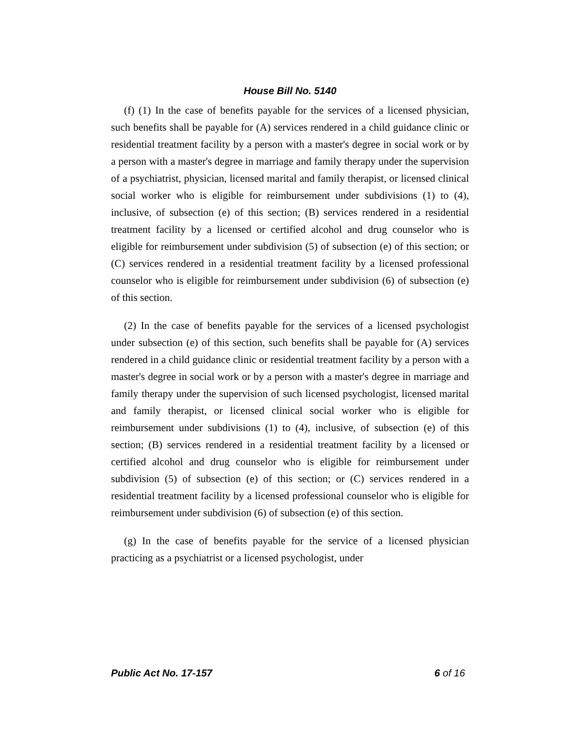House Bill No. 5140
(f) (1) In the case of benefits payable for the services of a licensed physician, such benefits shall be payable for (A) services rendered in a child guidance clinic or residential treatment facility by a person with a master's degree in social work or by a person with a master's degree in marriage and family therapy under the supervision of a psychiatrist, physician, licensed marital and family therapist, or licensed clinical social worker who is eligible for reimbursement under subdivisions (1) to (4), inclusive, of subsection (e) of this section; (B) services rendered in a residential treatment facility by a licensed or certified alcohol and drug counselor who is eligible for reimbursement under subdivision (5) of subsection (e) of this section; or (C) services rendered in a residential treatment facility by a licensed professional counselor who is eligible for reimbursement under subdivision (6) of subsection (e) of this section.
(2) In the case of benefits payable for the services of a licensed psychologist under subsection (e) of this section, such benefits shall be payable for (A) services rendered in a child guidance clinic or residential treatment facility by a person with a master's degree in social work or by a person with a master's degree in marriage and family therapy under the supervision of such licensed psychologist, licensed marital and family therapist, or licensed clinical social worker who is eligible for reimbursement under subdivisions (1) to (4), inclusive, of subsection (e) of this section; (B) services rendered in a residential treatment facility by a licensed or certified alcohol and drug counselor who is eligible for reimbursement under subdivision (5) of subsection (e) of this section; or (C) services rendered in a residential treatment facility by a licensed professional counselor who is eligible for reimbursement under subdivision (6) of subsection (e) of this section.
(g) In the case of benefits payable for the service of a licensed physician practicing as a psychiatrist or a licensed psychologist, under
Public Act No. 17-157 6 of 16